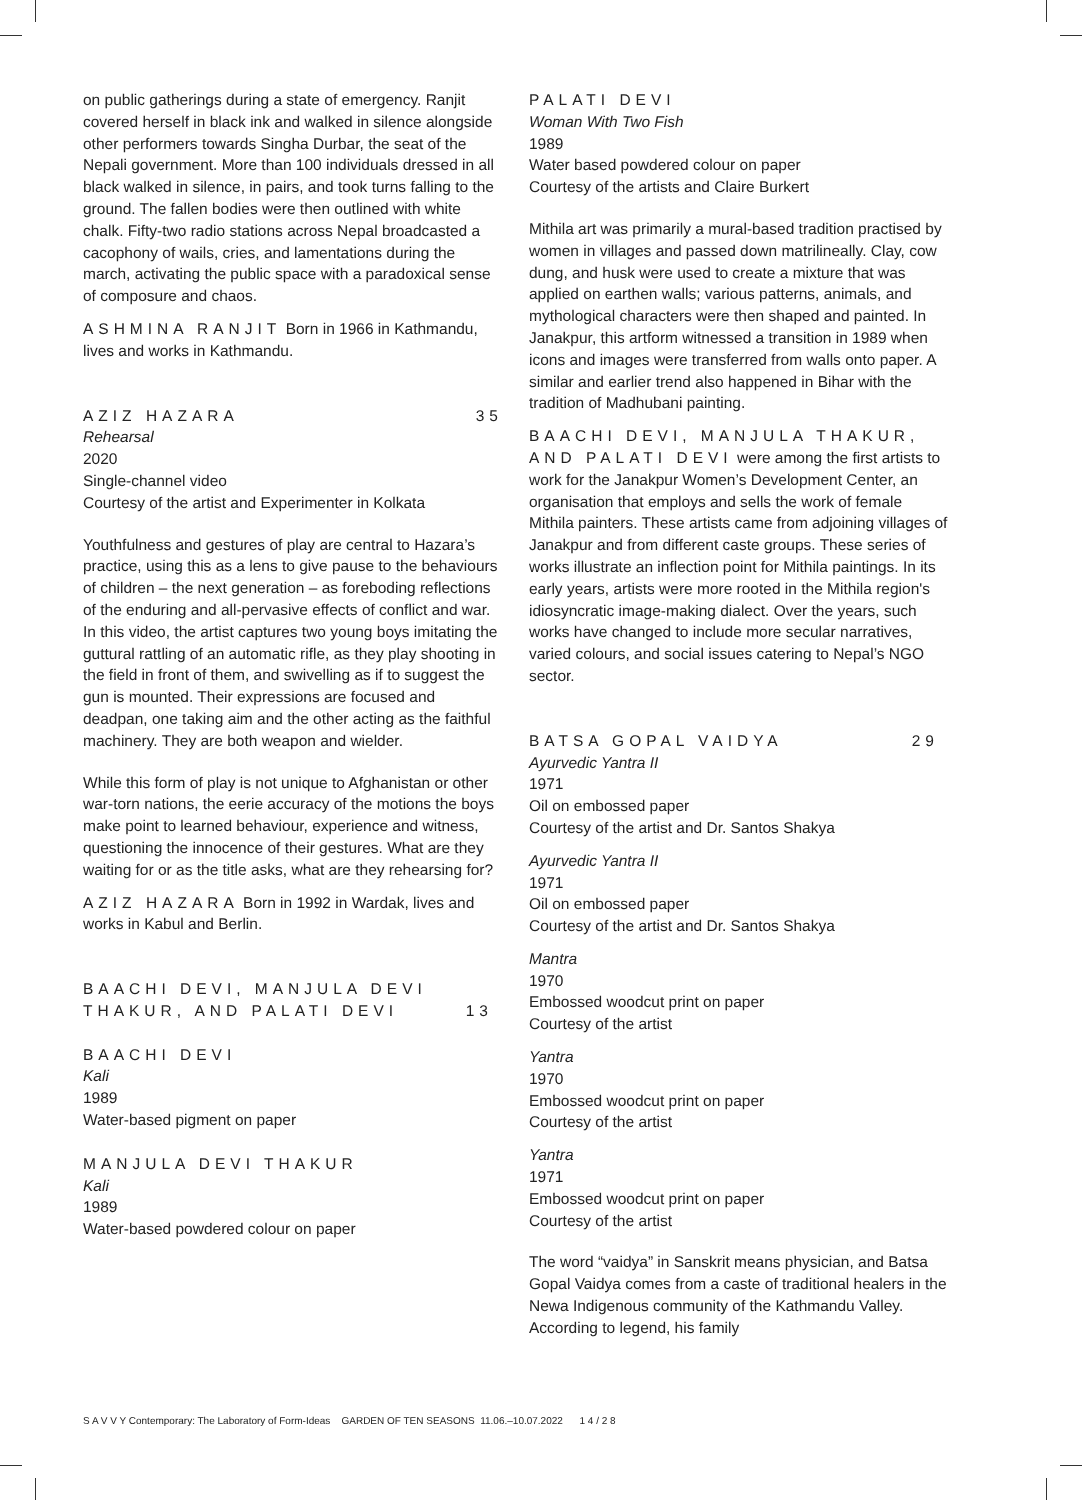on public gatherings during a state of emergency. Ranjit covered herself in black ink and walked in silence alongside other performers towards Singha Durbar, the seat of the Nepali government. More than 100 individuals dressed in all black walked in silence, in pairs, and took turns falling to the ground. The fallen bodies were then outlined with white chalk. Fifty-two radio stations across Nepal broadcasted a cacophony of wails, cries, and lamentations during the march, activating the public space with a paradoxical sense of composure and chaos.
ASHMINA RANJIT Born in 1966 in Kathmandu, lives and works in Kathmandu.
AZIZ HAZARA 35
Rehearsal
2020
Single-channel video
Courtesy of the artist and Experimenter in Kolkata
Youthfulness and gestures of play are central to Hazara’s practice, using this as a lens to give pause to the behaviours of children – the next generation – as foreboding reflections of the enduring and all-pervasive effects of conflict and war. In this video, the artist captures two young boys imitating the guttural rattling of an automatic rifle, as they play shooting in the field in front of them, and swivelling as if to suggest the gun is mounted. Their expressions are focused and deadpan, one taking aim and the other acting as the faithful machinery. They are both weapon and wielder.
While this form of play is not unique to Afghanistan or other war-torn nations, the eerie accuracy of the motions the boys make point to learned behaviour, experience and witness, questioning the innocence of their gestures. What are they waiting for or as the title asks, what are they rehearsing for?
AZIZ HAZARA Born in 1992 in Wardak, lives and works in Kabul and Berlin.
BAACHI DEVI, MANJULA DEVI
THAKUR, AND PALATI DEVI 13
BAACHI DEVI
Kali
1989
Water-based pigment on paper
MANJULA DEVI THAKUR
Kali
1989
Water-based powdered colour on paper
PALATI DEVI
Woman With Two Fish
1989
Water based powdered colour on paper
Courtesy of the artists and Claire Burkert
Mithila art was primarily a mural-based tradition practised by women in villages and passed down matrilineally. Clay, cow dung, and husk were used to create a mixture that was applied on earthen walls; various patterns, animals, and mythological characters were then shaped and painted. In Janakpur, this artform witnessed a transition in 1989 when icons and images were transferred from walls onto paper. A similar and earlier trend also happened in Bihar with the tradition of Madhubani painting.
BAACHI DEVI, MANJULA THAKUR, AND PALATI DEVI were among the first artists to work for the Janakpur Women’s Development Center, an organisation that employs and sells the work of female Mithila painters. These artists came from adjoining villages of Janakpur and from different caste groups. These series of works illustrate an inflection point for Mithila paintings. In its early years, artists were more rooted in the Mithila region's idiosyncratic image-making dialect. Over the years, such works have changed to include more secular narratives, varied colours, and social issues catering to Nepal’s NGO sector.
BATSA GOPAL VAIDYA 29
Ayurvedic Yantra II
1971
Oil on embossed paper
Courtesy of the artist and Dr. Santos Shakya
Ayurvedic Yantra II
1971
Oil on embossed paper
Courtesy of the artist and Dr. Santos Shakya
Mantra
1970
Embossed woodcut print on paper
Courtesy of the artist
Yantra
1970
Embossed woodcut print on paper
Courtesy of the artist
Yantra
1971
Embossed woodcut print on paper
Courtesy of the artist
The word “vaidya” in Sanskrit means physician, and Batsa Gopal Vaidya comes from a caste of traditional healers in the Newa Indigenous community of the Kathmandu Valley. According to legend, his family
S A V V Y Contemporary: The Laboratory of Form-Ideas GARDEN OF TEN SEASONS 11.06.–10.07.2022 1 4 / 2 8